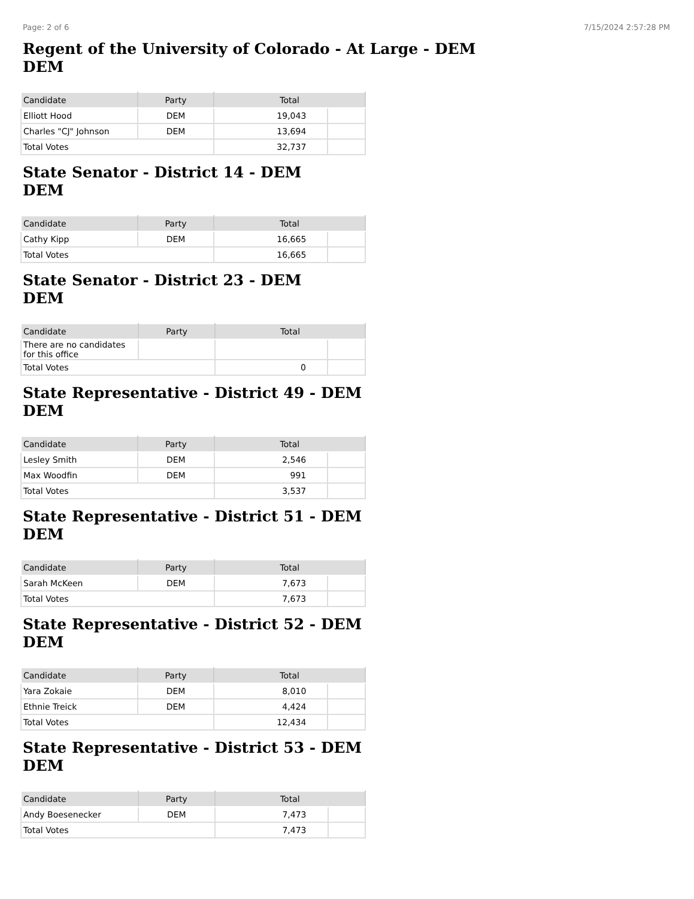Page: 2 of 6 7/15/2024 2:57:28 PM
Regent of the University of Colorado - At Large - DEM
DEM
| Candidate | Party | Total | |
| --- | --- | --- | --- |
| Elliott Hood | DEM | 19,043 | |
| Charles "CJ" Johnson | DEM | 13,694 | |
| Total Votes | | 32,737 | |
State Senator - District 14 - DEM
DEM
| Candidate | Party | Total | |
| --- | --- | --- | --- |
| Cathy Kipp | DEM | 16,665 | |
| Total Votes | | 16,665 | |
State Senator - District 23 - DEM
DEM
| Candidate | Party | Total | |
| --- | --- | --- | --- |
| There are no candidates for this office | | | |
| Total Votes | | 0 | |
State Representative - District 49 - DEM
DEM
| Candidate | Party | Total | |
| --- | --- | --- | --- |
| Lesley Smith | DEM | 2,546 | |
| Max Woodfin | DEM | 991 | |
| Total Votes | | 3,537 | |
State Representative - District 51 - DEM
DEM
| Candidate | Party | Total | |
| --- | --- | --- | --- |
| Sarah McKeen | DEM | 7,673 | |
| Total Votes | | 7,673 | |
State Representative - District 52 - DEM
DEM
| Candidate | Party | Total | |
| --- | --- | --- | --- |
| Yara Zokaie | DEM | 8,010 | |
| Ethnie Treick | DEM | 4,424 | |
| Total Votes | | 12,434 | |
State Representative - District 53 - DEM
DEM
| Candidate | Party | Total | |
| --- | --- | --- | --- |
| Andy Boesenecker | DEM | 7,473 | |
| Total Votes | | 7,473 | |